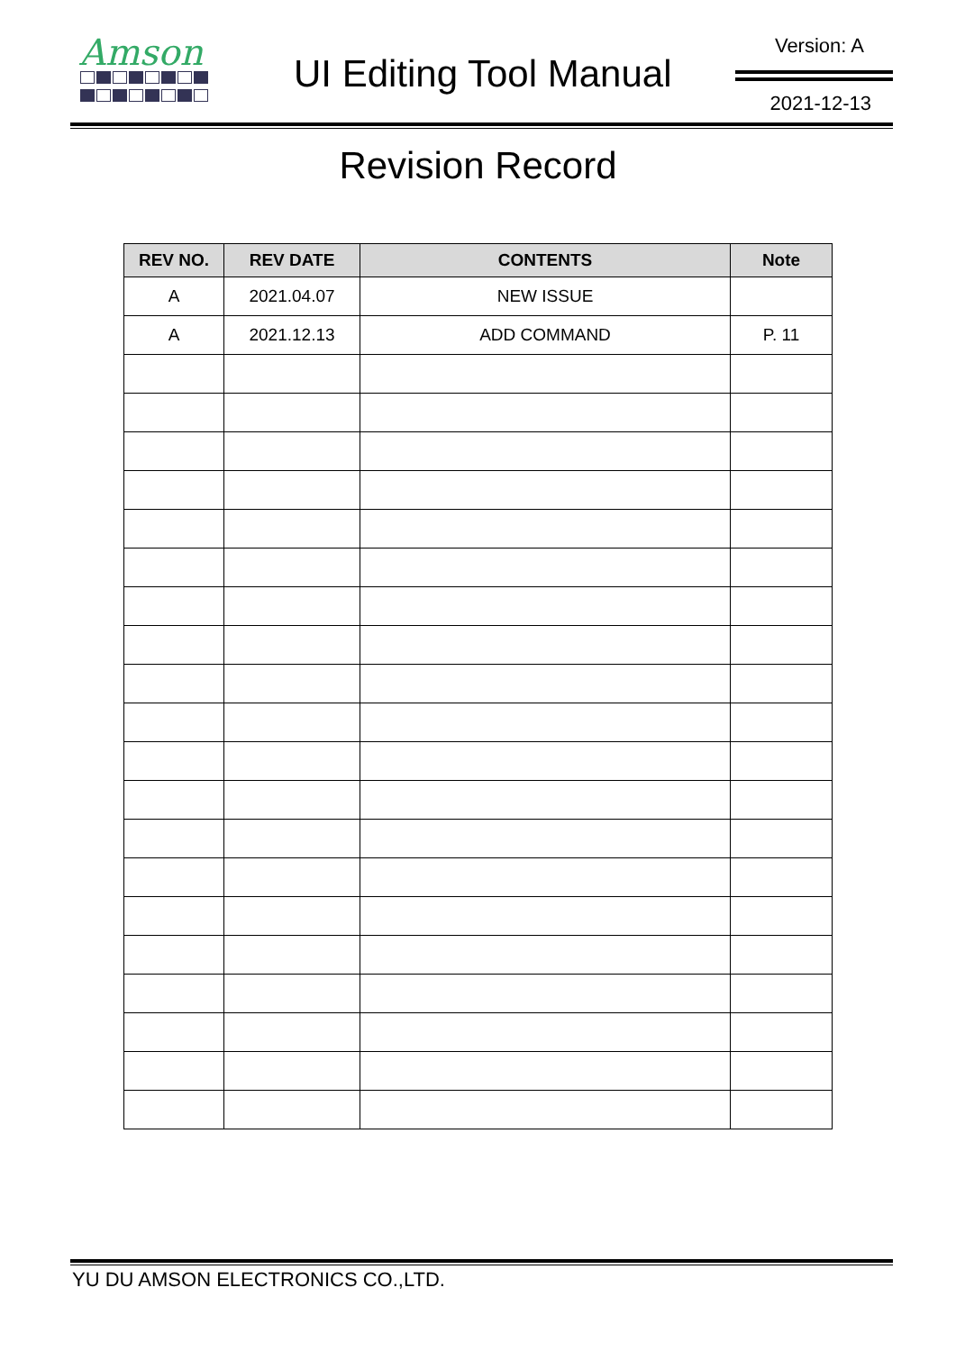Amson
UI Editing Tool Manual
Version: A
2021-12-13
Revision Record
| REV NO. | REV DATE | CONTENTS | Note |
| --- | --- | --- | --- |
| A | 2021.04.07 | NEW ISSUE | |
| A | 2021.12.13 | ADD COMMAND | P. 11 |
YU DU AMSON ELECTRONICS CO.,LTD.